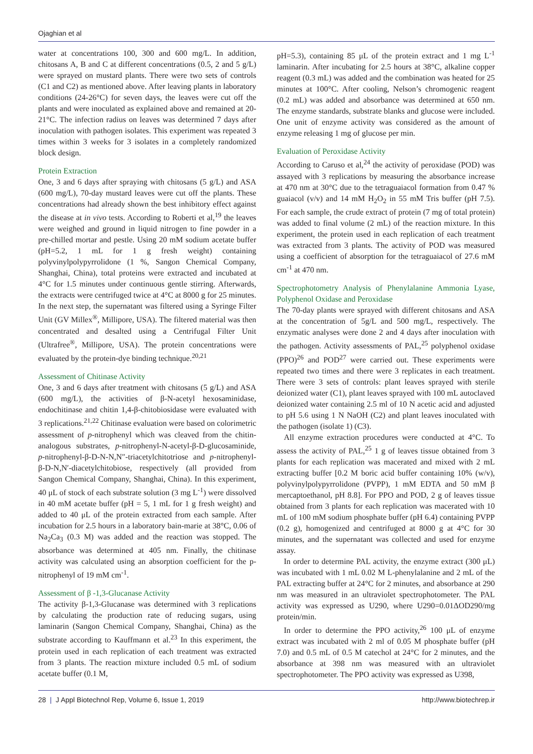Ojaghian et al
water at concentrations 100, 300 and 600 mg/L. In addition, chitosans A, B and C at different concentrations (0.5, 2 and 5 g/L) were sprayed on mustard plants. There were two sets of controls (C1 and C2) as mentioned above. After leaving plants in laboratory conditions (24-26°C) for seven days, the leaves were cut off the plants and were inoculated as explained above and remained at 20-21°C. The infection radius on leaves was determined 7 days after inoculation with pathogen isolates. This experiment was repeated 3 times within 3 weeks for 3 isolates in a completely randomized block design.
Protein Extraction
One, 3 and 6 days after spraying with chitosans (5 g/L) and ASA (600 mg/L), 70-day mustard leaves were cut off the plants. These concentrations had already shown the best inhibitory effect against the disease at in vivo tests. According to Roberti et al,<sup>19</sup> the leaves were weighed and ground in liquid nitrogen to fine powder in a pre-chilled mortar and pestle. Using 20 mM sodium acetate buffer (pH=5.2, 1 mL for 1 g fresh weight) containing polyvinylpolypyrrolidone (1 %, Sangon Chemical Company, Shanghai, China), total proteins were extracted and incubated at 4°C for 1.5 minutes under continuous gentle stirring. Afterwards, the extracts were centrifuged twice at 4°C at 8000 g for 25 minutes. In the next step, the supernatant was filtered using a Syringe Filter Unit (GV Millex<sup>®</sup>, Millipore, USA). The filtered material was then concentrated and desalted using a Centrifugal Filter Unit (Ultrafree<sup>®</sup>, Millipore, USA). The protein concentrations were evaluated by the protein-dye binding technique.<sup>20,21</sup>
Assessment of Chitinase Activity
One, 3 and 6 days after treatment with chitosans (5 g/L) and ASA (600 mg/L), the activities of β-N-acetyl hexosaminidase, endochitinase and chitin 1,4-β-chitobiosidase were evaluated with 3 replications.<sup>21,22</sup> Chitinase evaluation were based on colorimetric assessment of p-nitrophenyl which was cleaved from the chitin-analogous substrates, p-nitrophenyl-N-acetyl-β-D-glucosaminide, p-nitrophenyl-β-D-N-N,N″-triacetylchitotriose and p-nitrophenyl-β-D-N,N′-diacetylchitobiose, respectively (all provided from Sangon Chemical Company, Shanghai, China). In this experiment, 40 μL of stock of each substrate solution (3 mg L<sup>-1</sup>) were dissolved in 40 mM acetate buffer (pH = 5, 1 mL for 1 g fresh weight) and added to 40 μL of the protein extracted from each sample. After incubation for 2.5 hours in a laboratory bain-marie at 38°C, 0.06 of Na<sub>2</sub>Ca<sub>3</sub> (0.3 M) was added and the reaction was stopped. The absorbance was determined at 405 nm. Finally, the chitinase activity was calculated using an absorption coefficient for the p-nitrophenyl of 19 mM cm<sup>-1</sup>.
Assessment of β -1,3-Glucanase Activity
The activity β-1,3-Glucanase was determined with 3 replications by calculating the production rate of reducing sugars, using laminarin (Sangon Chemical Company, Shanghai, China) as the substrate according to Kauffmann et al.<sup>23</sup> In this experiment, the protein used in each replication of each treatment was extracted from 3 plants. The reaction mixture included 0.5 mL of sodium acetate buffer (0.1 M,
pH=5.3), containing 85 μL of the protein extract and 1 mg L<sup>-1</sup> laminarin. After incubating for 2.5 hours at 38°C, alkaline copper reagent (0.3 mL) was added and the combination was heated for 25 minutes at 100°C. After cooling, Nelson’s chromogenic reagent (0.2 mL) was added and absorbance was determined at 650 nm. The enzyme standards, substrate blanks and glucose were included. One unit of enzyme activity was considered as the amount of enzyme releasing 1 mg of glucose per min.
Evaluation of Peroxidase Activity
According to Caruso et al,<sup>24</sup> the activity of peroxidase (POD) was assayed with 3 replications by measuring the absorbance increase at 470 nm at 30°C due to the tetraguaiacol formation from 0.47 % guaiacol (v/v) and 14 mM H<sub>2</sub>O<sub>2</sub> in 55 mM Tris buffer (pH 7.5). For each sample, the crude extract of protein (7 mg of total protein) was added to final volume (2 mL) of the reaction mixture. In this experiment, the protein used in each replication of each treatment was extracted from 3 plants. The activity of POD was measured using a coefficient of absorption for the tetraguaiacol of 27.6 mM cm<sup>-1</sup> at 470 nm.
Spectrophotometry Analysis of Phenylalanine Ammonia Lyase, Polyphenol Oxidase and Peroxidase
The 70-day plants were sprayed with different chitosans and ASA at the concentration of 5g/L and 500 mg/L, respectively. The enzymatic analyses were done 2 and 4 days after inoculation with the pathogen. Activity assessments of PAL,<sup>25</sup> polyphenol oxidase (PPO)<sup>26</sup> and POD<sup>27</sup> were carried out. These experiments were repeated two times and there were 3 replicates in each treatment. There were 3 sets of controls: plant leaves sprayed with sterile deionized water (C1), plant leaves sprayed with 100 mL autoclaved deionized water containing 2.5 ml of 10 N acetic acid and adjusted to pH 5.6 using 1 N NaOH (C2) and plant leaves inoculated with the pathogen (isolate 1) (C3).
All enzyme extraction procedures were conducted at 4°C. To assess the activity of PAL,<sup>25</sup> 1 g of leaves tissue obtained from 3 plants for each replication was macerated and mixed with 2 mL extracting buffer [0.2 M boric acid buffer containing 10% (w/v), polyvinylpolypyrrolidone (PVPP), 1 mM EDTA and 50 mM β mercaptoethanol, pH 8.8]. For PPO and POD, 2 g of leaves tissue obtained from 3 plants for each replication was macerated with 10 mL of 100 mM sodium phosphate buffer (pH 6.4) containing PVPP (0.2 g), homogenized and centrifuged at 8000 g at 4°C for 30 minutes, and the supernatant was collected and used for enzyme assay.
In order to determine PAL activity, the enzyme extract (300 μL) was incubated with 1 mL 0.02 M L-phenylalanine and 2 mL of the PAL extracting buffer at 24°C for 2 minutes, and absorbance at 290 nm was measured in an ultraviolet spectrophotometer. The PAL activity was expressed as U290, where U290=0.01ΔOD290/mg protein/min.
In order to determine the PPO activity,<sup>26</sup> 100 μL of enzyme extract was incubated with 2 ml of 0.05 M phosphate buffer (pH 7.0) and 0.5 mL of 0.5 M catechol at 24°C for 2 minutes, and the absorbance at 398 nm was measured with an ultraviolet spectrophotometer. The PPO activity was expressed as U398,
28 | J Appl Biotechnol Rep, Volume 6, Issue 1, 2019 http://www.biotechrep.ir